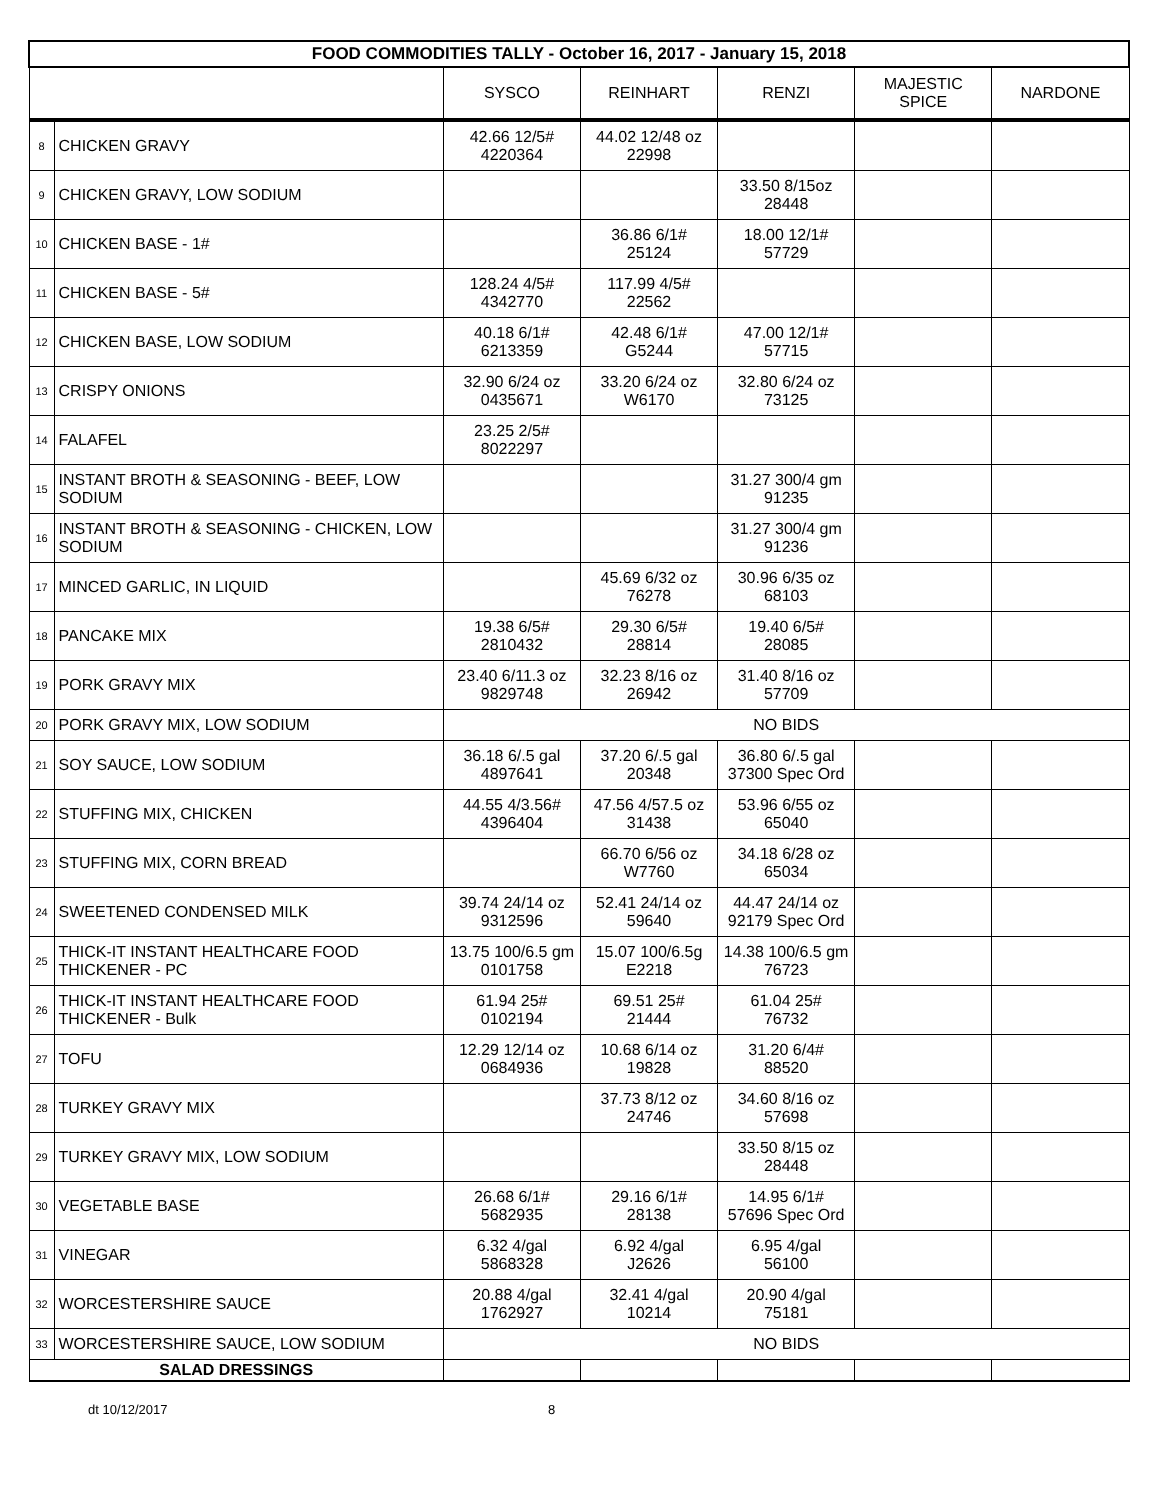| FOOD COMMODITIES TALLY - October 16, 2017 - January 15, 2018 | | | | | | |
| | | SYSCO | REINHART | RENZI | MAJESTIC SPICE | NARDONE |
| 8 | CHICKEN GRAVY | 42.66 12/5# 4220364 | 44.02 12/48 oz 22998 | | | |
| 9 | CHICKEN GRAVY, LOW SODIUM | | | 33.50 8/15oz 28448 | | |
| 10 | CHICKEN BASE - 1# | | 36.86 6/1# 25124 | 18.00 12/1# 57729 | | |
| 11 | CHICKEN BASE - 5# | 128.24 4/5# 4342770 | 117.99 4/5# 22562 | | | |
| 12 | CHICKEN BASE, LOW SODIUM | 40.18 6/1# 6213359 | 42.48 6/1# G5244 | 47.00 12/1# 57715 | | |
| 13 | CRISPY ONIONS | 32.90 6/24 oz 0435671 | 33.20 6/24 oz W6170 | 32.80 6/24 oz 73125 | | |
| 14 | FALAFEL | 23.25 2/5# 8022297 | | | | |
| 15 | INSTANT BROTH & SEASONING - BEEF, LOW SODIUM | | | 31.27 300/4 gm 91235 | | |
| 16 | INSTANT BROTH & SEASONING - CHICKEN, LOW SODIUM | | | 31.27 300/4 gm 91236 | | |
| 17 | MINCED GARLIC, IN LIQUID | | 45.69 6/32 oz 76278 | 30.96 6/35 oz 68103 | | |
| 18 | PANCAKE MIX | 19.38 6/5# 2810432 | 29.30 6/5# 28814 | 19.40 6/5# 28085 | | |
| 19 | PORK GRAVY MIX | 23.40 6/11.3 oz 9829748 | 32.23 8/16 oz 26942 | 31.40 8/16 oz 57709 | | |
| 20 | PORK GRAVY MIX, LOW SODIUM | NO BIDS | | | | |
| 21 | SOY SAUCE, LOW SODIUM | 36.18 6/.5 gal 4897641 | 37.20 6/.5 gal 20348 | 36.80 6/.5 gal 37300 Spec Ord | | |
| 22 | STUFFING MIX, CHICKEN | 44.55 4/3.56# 4396404 | 47.56 4/57.5 oz 31438 | 53.96 6/55 oz 65040 | | |
| 23 | STUFFING MIX, CORN BREAD | | 66.70 6/56 oz W7760 | 34.18 6/28 oz 65034 | | |
| 24 | SWEETENED CONDENSED MILK | 39.74 24/14 oz 9312596 | 52.41 24/14 oz 59640 | 44.47 24/14 oz 92179 Spec Ord | | |
| 25 | THICK-IT INSTANT HEALTHCARE FOOD THICKENER - PC | 13.75 100/6.5 gm 0101758 | 15.07 100/6.5g E2218 | 14.38 100/6.5 gm 76723 | | |
| 26 | THICK-IT INSTANT HEALTHCARE FOOD THICKENER - Bulk | 61.94 25# 0102194 | 69.51 25# 21444 | 61.04 25# 76732 | | |
| 27 | TOFU | 12.29 12/14 oz 0684936 | 10.68 6/14 oz 19828 | 31.20 6/4# 88520 | | |
| 28 | TURKEY GRAVY MIX | | 37.73 8/12 oz 24746 | 34.60 8/16 oz 57698 | | |
| 29 | TURKEY GRAVY MIX, LOW SODIUM | | | 33.50 8/15 oz 28448 | | |
| 30 | VEGETABLE BASE | 26.68 6/1# 5682935 | 29.16 6/1# 28138 | 14.95 6/1# 57696 Spec Ord | | |
| 31 | VINEGAR | 6.32 4/gal 5868328 | 6.92 4/gal J2626 | 6.95 4/gal 56100 | | |
| 32 | WORCESTERSHIRE SAUCE | 20.88 4/gal 1762927 | 32.41 4/gal 10214 | 20.90 4/gal 75181 | | |
| 33 | WORCESTERSHIRE SAUCE, LOW SODIUM | NO BIDS | | | | |
| SALAD DRESSINGS | | | | | | |
dt 10/12/2017 8